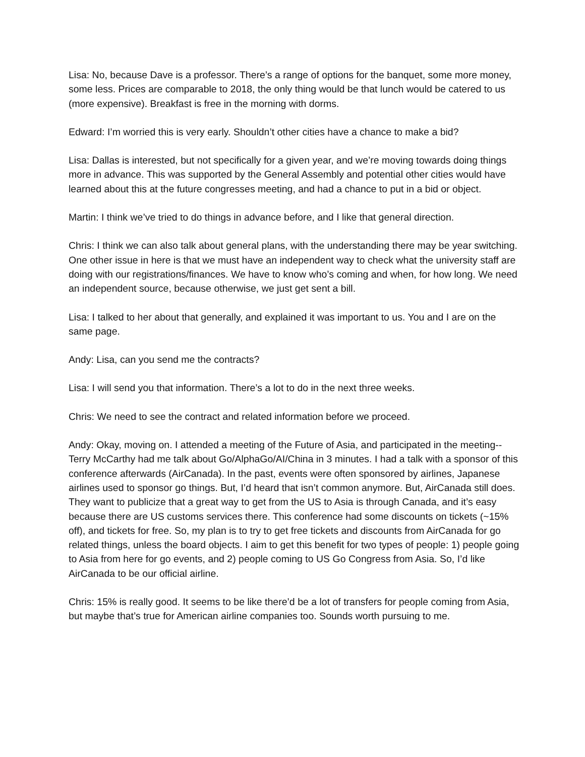Lisa: No, because Dave is a professor. There’s a range of options for the banquet, some more money, some less. Prices are comparable to 2018, the only thing would be that lunch would be catered to us (more expensive). Breakfast is free in the morning with dorms.
Edward: I’m worried this is very early. Shouldn’t other cities have a chance to make a bid?
Lisa: Dallas is interested, but not specifically for a given year, and we’re moving towards doing things more in advance. This was supported by the General Assembly and potential other cities would have learned about this at the future congresses meeting, and had a chance to put in a bid or object.
Martin: I think we’ve tried to do things in advance before, and I like that general direction.
Chris: I think we can also talk about general plans, with the understanding there may be year switching. One other issue in here is that we must have an independent way to check what the university staff are doing with our registrations/finances. We have to know who’s coming and when, for how long. We need an independent source, because otherwise, we just get sent a bill.
Lisa: I talked to her about that generally, and explained it was important to us. You and I are on the same page.
Andy: Lisa, can you send me the contracts?
Lisa: I will send you that information. There’s a lot to do in the next three weeks.
Chris: We need to see the contract and related information before we proceed.
Andy: Okay, moving on. I attended a meeting of the Future of Asia, and participated in the meeting-- Terry McCarthy had me talk about Go/AlphaGo/AI/China in 3 minutes. I had a talk with a sponsor of this conference afterwards (AirCanada). In the past, events were often sponsored by airlines, Japanese airlines used to sponsor go things. But, I’d heard that isn’t common anymore. But, AirCanada still does. They want to publicize that a great way to get from the US to Asia is through Canada, and it’s easy because there are US customs services there. This conference had some discounts on tickets (~15% off), and tickets for free. So, my plan is to try to get free tickets and discounts from AirCanada for go related things, unless the board objects. I aim to get this benefit for two types of people: 1) people going to Asia from here for go events, and 2) people coming to US Go Congress from Asia. So, I’d like AirCanada to be our official airline.
Chris: 15% is really good. It seems to be like there’d be a lot of transfers for people coming from Asia, but maybe that’s true for American airline companies too. Sounds worth pursuing to me.